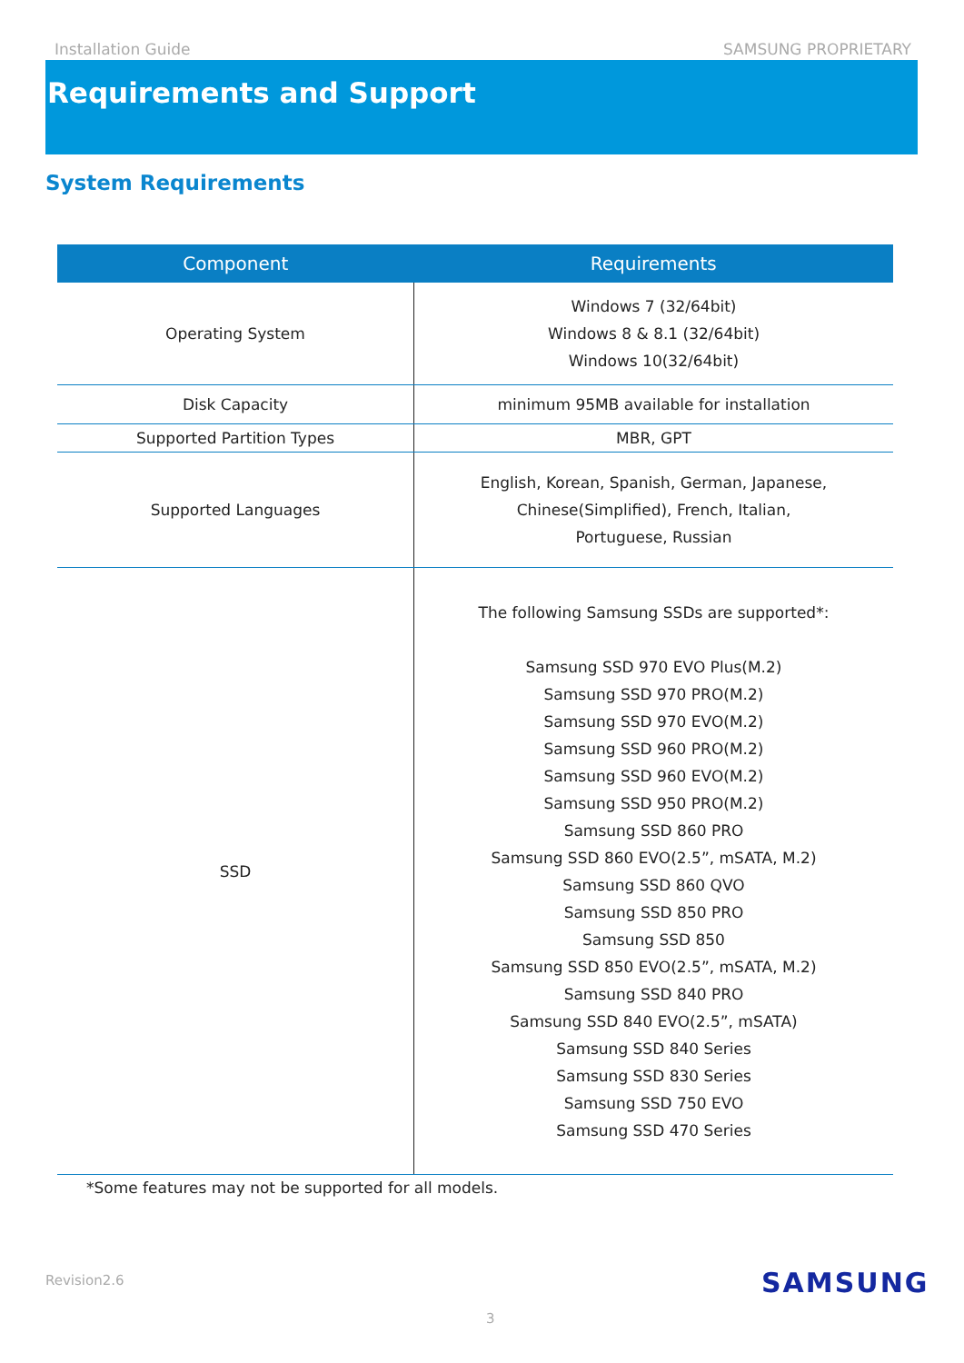Installation Guide SAMSUNG PROPRIETARY
Requirements and Support
System Requirements
| Component | Requirements |
| --- | --- |
| Operating System | Windows 7 (32/64bit) Windows 8 & 8.1 (32/64bit) Windows 10(32/64bit) |
| Disk Capacity | minimum 95MB available for installation |
| Supported Partition Types | MBR, GPT |
| Supported Languages | English, Korean, Spanish, German, Japanese, Chinese(Simplified), French, Italian, Portuguese, Russian |
| SSD | The following Samsung SSDs are supported*: Samsung SSD 970 EVO Plus(M.2) Samsung SSD 970 PRO(M.2) Samsung SSD 970 EVO(M.2) Samsung SSD 960 PRO(M.2) Samsung SSD 960 EVO(M.2) Samsung SSD 950 PRO(M.2) Samsung SSD 860 PRO Samsung SSD 860 EVO(2.5”, mSATA, M.2) Samsung SSD 860 QVO Samsung SSD 850 PRO Samsung SSD 850 Samsung SSD 850 EVO(2.5”, mSATA, M.2) Samsung SSD 840 PRO Samsung SSD 840 EVO(2.5”, mSATA) Samsung SSD 840 Series Samsung SSD 830 Series Samsung SSD 750 EVO Samsung SSD 470 Series |
*Some features may not be supported for all models.
Revision2.6 SAMSUNG
3